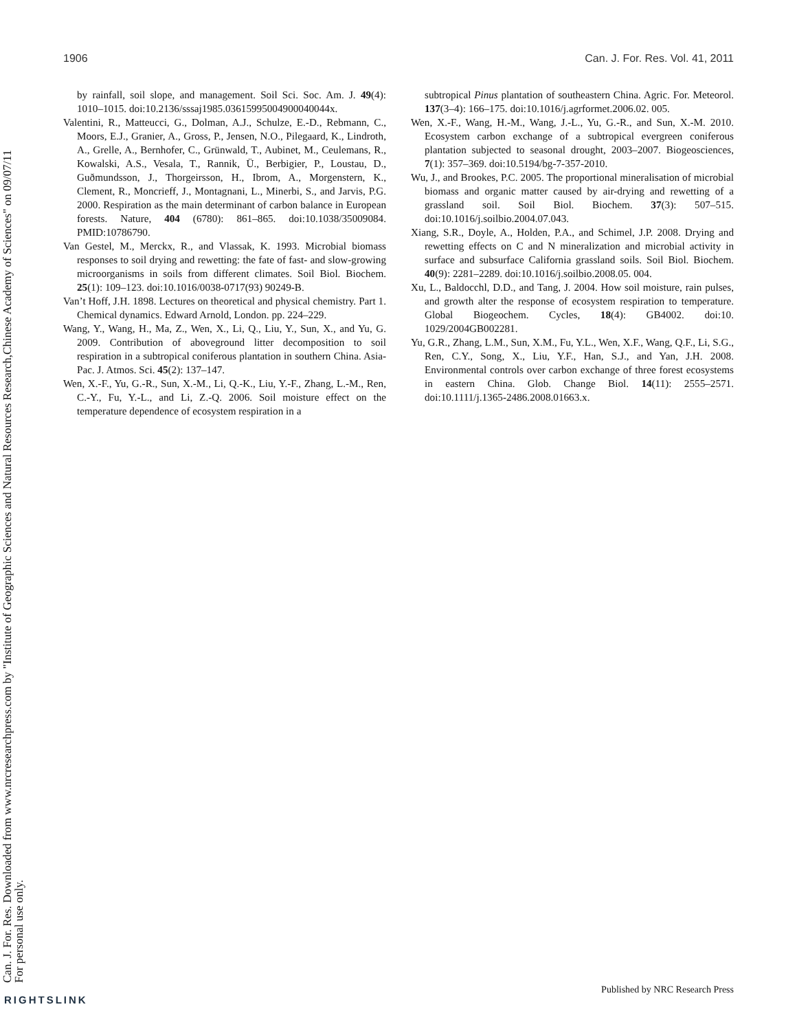1906 Can. J. For. Res. Vol. 41, 2011
by rainfall, soil slope, and management. Soil Sci. Soc. Am. J. 49(4): 1010–1015. doi:10.2136/sssaj1985.03615995004900040044x.
Valentini, R., Matteucci, G., Dolman, A.J., Schulze, E.-D., Rebmann, C., Moors, E.J., Granier, A., Gross, P., Jensen, N.O., Pilegaard, K., Lindroth, A., Grelle, A., Bernhofer, C., Grünwald, T., Aubinet, M., Ceulemans, R., Kowalski, A.S., Vesala, T., Rannik, Ü., Berbigier, P., Loustau, D., Guðmundsson, J., Thorgeirsson, H., Ibrom, A., Morgenstern, K., Clement, R., Moncrieff, J., Montagnani, L., Minerbi, S., and Jarvis, P.G. 2000. Respiration as the main determinant of carbon balance in European forests. Nature, 404 (6780): 861–865. doi:10.1038/35009084. PMID:10786790.
Van Gestel, M., Merckx, R., and Vlassak, K. 1993. Microbial biomass responses to soil drying and rewetting: the fate of fast- and slow-growing microorganisms in soils from different climates. Soil Biol. Biochem. 25(1): 109–123. doi:10.1016/0038-0717(93) 90249-B.
Van’t Hoff, J.H. 1898. Lectures on theoretical and physical chemistry. Part 1. Chemical dynamics. Edward Arnold, London. pp. 224–229.
Wang, Y., Wang, H., Ma, Z., Wen, X., Li, Q., Liu, Y., Sun, X., and Yu, G. 2009. Contribution of aboveground litter decomposition to soil respiration in a subtropical coniferous plantation in southern China. Asia-Pac. J. Atmos. Sci. 45(2): 137–147.
Wen, X.-F., Yu, G.-R., Sun, X.-M., Li, Q.-K., Liu, Y.-F., Zhang, L.-M., Ren, C.-Y., Fu, Y.-L., and Li, Z.-Q. 2006. Soil moisture effect on the temperature dependence of ecosystem respiration in a
subtropical Pinus plantation of southeastern China. Agric. For. Meteorol. 137(3–4): 166–175. doi:10.1016/j.agrformet.2006.02. 005.
Wen, X.-F., Wang, H.-M., Wang, J.-L., Yu, G.-R., and Sun, X.-M. 2010. Ecosystem carbon exchange of a subtropical evergreen coniferous plantation subjected to seasonal drought, 2003–2007. Biogeosciences, 7(1): 357–369. doi:10.5194/bg-7-357-2010.
Wu, J., and Brookes, P.C. 2005. The proportional mineralisation of microbial biomass and organic matter caused by air-drying and rewetting of a grassland soil. Soil Biol. Biochem. 37(3): 507–515. doi:10.1016/j.soilbio.2004.07.043.
Xiang, S.R., Doyle, A., Holden, P.A., and Schimel, J.P. 2008. Drying and rewetting effects on C and N mineralization and microbial activity in surface and subsurface California grassland soils. Soil Biol. Biochem. 40(9): 2281–2289. doi:10.1016/j.soilbio.2008.05. 004.
Xu, L., Baldocchl, D.D., and Tang, J. 2004. How soil moisture, rain pulses, and growth alter the response of ecosystem respiration to temperature. Global Biogeochem. Cycles, 18(4): GB4002. doi:10. 1029/2004GB002281.
Yu, G.R., Zhang, L.M., Sun, X.M., Fu, Y.L., Wen, X.F., Wang, Q.F., Li, S.G., Ren, C.Y., Song, X., Liu, Y.F., Han, S.J., and Yan, J.H. 2008. Environmental controls over carbon exchange of three forest ecosystems in eastern China. Glob. Change Biol. 14(11): 2555–2571. doi:10.1111/j.1365-2486.2008.01663.x.
Can. J. For. Res. Downloaded from www.nrcresearchpress.com by "Institute of Geographic Sciences and Natural Resources Research,Chinese Academy of Sciences" on 09/07/11
For personal use only.
Published by NRC Research Press
RIGHTSLINK